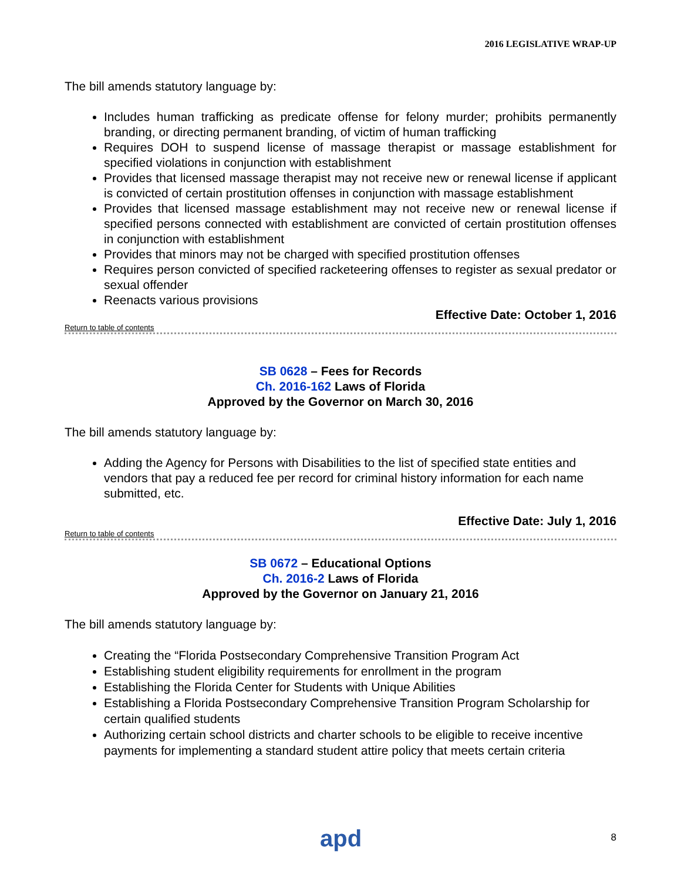2016 LEGISLATIVE WRAP-UP
The bill amends statutory language by:
Includes human trafficking as predicate offense for felony murder; prohibits permanently branding, or directing permanent branding, of victim of human trafficking
Requires DOH to suspend license of massage therapist or massage establishment for specified violations in conjunction with establishment
Provides that licensed massage therapist may not receive new or renewal license if applicant is convicted of certain prostitution offenses in conjunction with massage establishment
Provides that licensed massage establishment may not receive new or renewal license if specified persons connected with establishment are convicted of certain prostitution offenses in conjunction with establishment
Provides that minors may not be charged with specified prostitution offenses
Requires person convicted of specified racketeering offenses to register as sexual predator or sexual offender
Reenacts various provisions
Effective Date: October 1, 2016
Return to table of contents
SB 0628 – Fees for Records
Ch. 2016-162 Laws of Florida
Approved by the Governor on March 30, 2016
The bill amends statutory language by:
Adding the Agency for Persons with Disabilities to the list of specified state entities and vendors that pay a reduced fee per record for criminal history information for each name submitted, etc.
Effective Date: July 1, 2016
Return to table of contents
SB 0672 – Educational Options
Ch. 2016-2 Laws of Florida
Approved by the Governor on January 21, 2016
The bill amends statutory language by:
Creating the “Florida Postsecondary Comprehensive Transition Program Act
Establishing student eligibility requirements for enrollment in the program
Establishing the Florida Center for Students with Unique Abilities
Establishing a Florida Postsecondary Comprehensive Transition Program Scholarship for certain qualified students
Authorizing certain school districts and charter schools to be eligible to receive incentive payments for implementing a standard student attire policy that meets certain criteria
apd 8